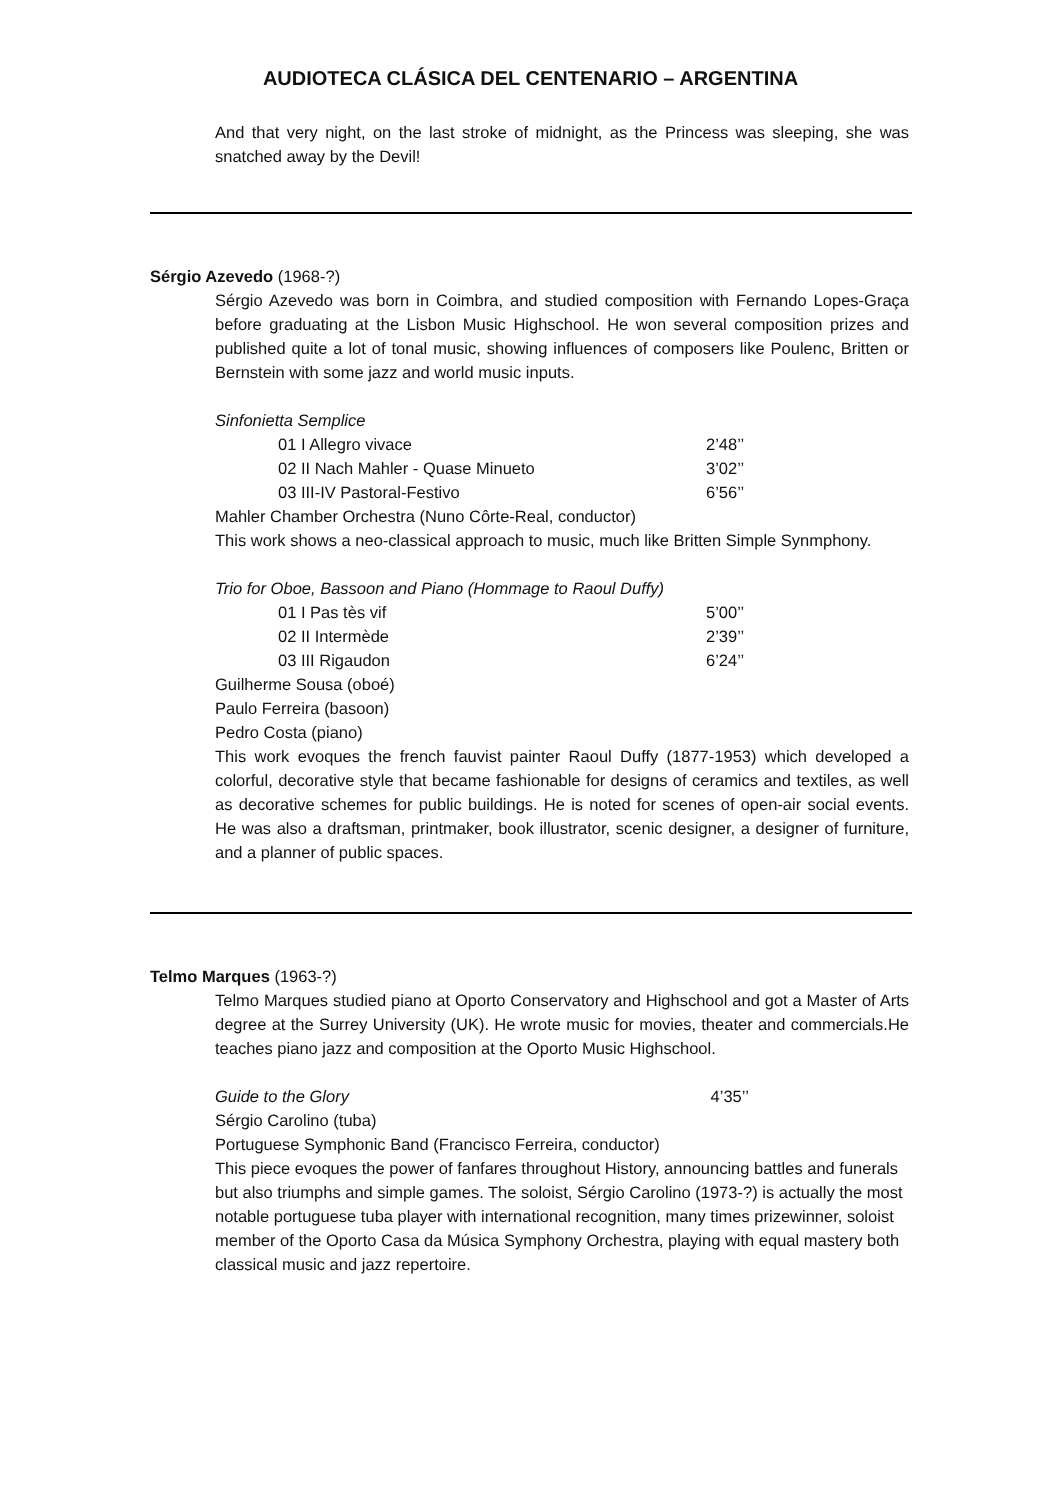AUDIOTECA CLÁSICA DEL CENTENARIO – ARGENTINA
And that very night, on the last stroke of midnight, as the Princess was sleeping, she was snatched away by the Devil!
Sérgio Azevedo (1968-?)
Sérgio Azevedo was born in Coimbra, and studied composition with Fernando Lopes-Graça before graduating at the Lisbon Music Highschool. He won several composition prizes and published quite a lot of tonal music, showing influences of composers like Poulenc, Britten or Bernstein with some jazz and world music inputs.
Sinfonietta Semplice
| 01 I Allegro vivace | 2’48’’ |
| 02 II Nach Mahler - Quase Minueto | 3’02’’ |
| 03 III-IV Pastoral-Festivo | 6’56’’ |
Mahler Chamber Orchestra (Nuno Côrte-Real, conductor)
This work shows a neo-classical approach to music, much like Britten Simple Synmphony.
Trio for Oboe, Bassoon and Piano (Hommage to Raoul Duffy)
| 01 I Pas tès vif | 5’00’’ |
| 02 II Intermède | 2’39’’ |
| 03 III Rigaudon | 6’24’’ |
Guilherme Sousa (oboé)
Paulo Ferreira (basoon)
Pedro Costa (piano)
This work evoques the french fauvist painter Raoul Duffy (1877-1953) which developed a colorful, decorative style that became fashionable for designs of ceramics and textiles, as well as decorative schemes for public buildings. He is noted for scenes of open-air social events. He was also a draftsman, printmaker, book illustrator, scenic designer, a designer of furniture, and a planner of public spaces.
Telmo Marques (1963-?)
Telmo Marques studied piano at Oporto Conservatory and Highschool and got a Master of Arts degree at the Surrey University (UK). He wrote music for movies, theater and commercials.He teaches piano jazz and composition at the Oporto Music Highschool.
Guide to the Glory 4’35’’
Sérgio Carolino (tuba)
Portuguese Symphonic Band (Francisco Ferreira, conductor)
This piece evoques the power of fanfares throughout History, announcing battles and funerals but also triumphs and simple games. The soloist, Sérgio Carolino (1973-?) is actually the most notable portuguese tuba player with international recognition, many times prizewinner, soloist member of the Oporto Casa da Música Symphony Orchestra, playing with equal mastery both classical music and jazz repertoire.